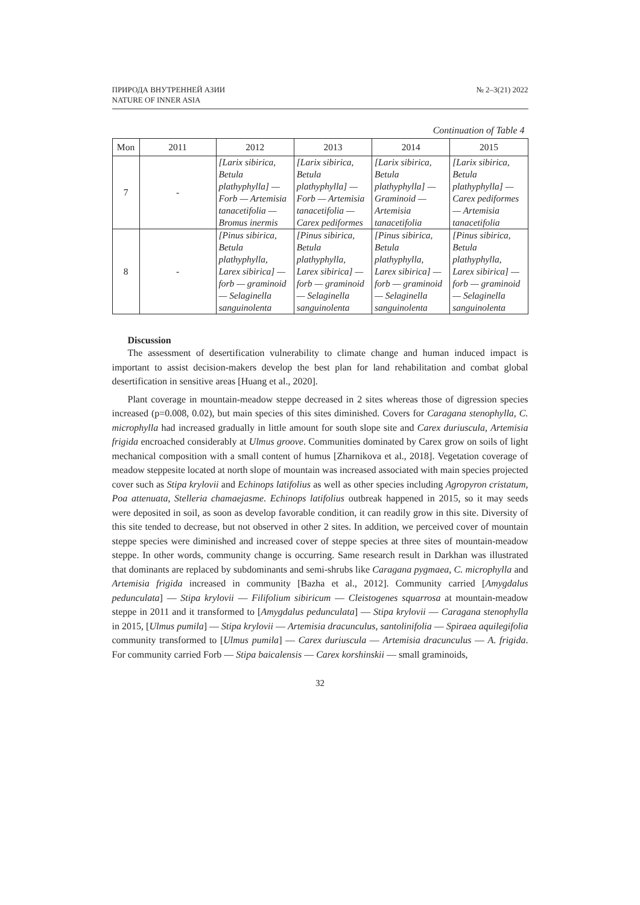ПРИРОДА ВНУТРЕННЕЙ АЗИИ
NATURE OF INNER ASIA
№ 2–3(21) 2022
Continuation of Table 4
| Mon | 2011 | 2012 | 2013 | 2014 | 2015 |
| --- | --- | --- | --- | --- | --- |
| 7 | - | [Larix sibirica, Betula plathyphylla] — Forb — Artemisia tanacetifolia — Bromus inermis | [Larix sibirica, Betula plathyphylla] — Forb — Artemisia tanacetifolia — Carex pediformes | [Larix sibirica, Betula plathyphylla] — Graminoid — Artemisia tanacetifolia | [Larix sibirica, Betula plathyphylla] — Carex pediformes — Artemisia tanacetifolia |
| 8 | - | [Pinus sibirica, Betula plathyphylla, Larex sibirica] — forb — graminoid — Selaginella sanguinolenta | [Pinus sibirica, Betula plathyphylla, Larex sibirica] — forb — graminoid — Selaginella sanguinolenta | [Pinus sibirica, Betula plathyphylla, Larex sibirica] — forb — graminoid — Selaginella sanguinolenta | [Pinus sibirica, Betula plathyphylla, Larex sibirica] — forb — graminoid — Selaginella sanguinolenta |
Discussion
The assessment of desertification vulnerability to climate change and human induced impact is important to assist decision-makers develop the best plan for land rehabilitation and combat global desertification in sensitive areas [Huang et al., 2020].
Plant coverage in mountain-meadow steppe decreased in 2 sites whereas those of digression species increased (p=0.008, 0.02), but main species of this sites diminished. Covers for Caragana stenophylla, C. microphylla had increased gradually in little amount for south slope site and Carex duriuscula, Artemisia frigida encroached considerably at Ulmus groove. Communities dominated by Carex grow on soils of light mechanical composition with a small content of humus [Zharnikova et al., 2018]. Vegetation coverage of meadow steppesite located at north slope of mountain was increased associated with main species projected cover such as Stipa krylovii and Echinops latifolius as well as other species including Agropyron cristatum, Poa attenuata, Stelleria chamaejasme. Echinops latifolius outbreak happened in 2015, so it may seeds were deposited in soil, as soon as develop favorable condition, it can readily grow in this site. Diversity of this site tended to decrease, but not observed in other 2 sites. In addition, we perceived cover of mountain steppe species were diminished and increased cover of steppe species at three sites of mountain-meadow steppe. In other words, community change is occurring. Same research result in Darkhan was illustrated that dominants are replaced by subdominants and semi-shrubs like Caragana pygmaea, C. microphylla and Artemisia frigida increased in community [Bazha et al., 2012]. Community carried [Amygdalus pedunculata] — Stipa krylovii — Filifolium sibiricum — Cleistogenes squarrosa at mountain-meadow steppe in 2011 and it transformed to [Amygdalus pedunculata] — Stipa krylovii — Caragana stenophylla in 2015, [Ulmus pumila] — Stipa krylovii — Artemisia dracunculus, santolinifolia — Spiraea aquilegifolia community transformed to [Ulmus pumila] — Carex duriuscula — Artemisia dracunculus — A. frigida. For community carried Forb — Stipa baicalensis — Carex korshinskii — small graminoids,
32